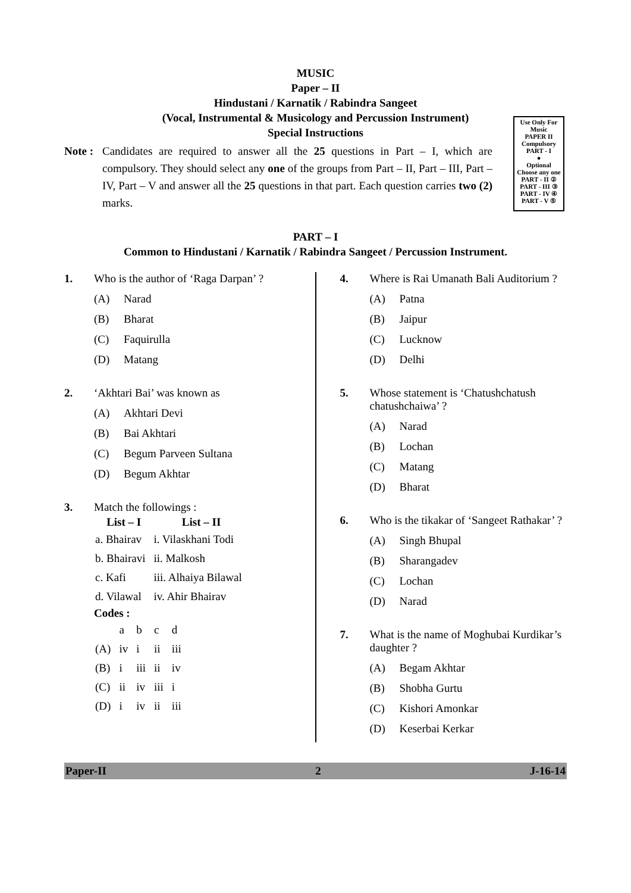MUSIC
Paper – II
Hindustani / Karnatik / Rabindra Sangeet
(Vocal, Instrumental & Musicology and Percussion Instrument)
Special Instructions
Note :
Candidates are required to answer all the 25 questions in Part – I, which are compulsory. They should select any one of the groups from Part – II, Part – III, Part – IV, Part – V and answer all the 25 questions in that part. Each question carries two (2) marks.
Use Only For
Music
PAPER II
Compulsory
PART - I
●
Optional
Choose any one
PART - II ②
PART - III ③
PART - IV ④
PART - V ⑤
PART – I
Common to Hindustani / Karnatik / Rabindra Sangeet / Percussion Instrument.
1. Who is the author of ‘Raga Darpan’ ?
(A) Narad
(B) Bharat
(C) Faquirulla
(D) Matang
2. ‘Akhtari Bai’ was known as
(A) Akhtari Devi
(B) Bai Akhtari
(C) Begum Parveen Sultana
(D) Begum Akhtar
3. Match the followings :
| List – I | List – II |
| --- | --- |
| a. Bhairav | i. Vilaskhani Todi |
| b. Bhairavi | ii. Malkosh |
| c. Kafi | iii. Alhaiya Bilawal |
| d. Vilawal | iv. Ahir Bhairav |
Codes :
| | a | b | c | d |
| (A) | iv | i | ii | iii |
| (B) | i | iii | ii | iv |
| (C) | ii | iv | iii | i |
| (D) | i | iv | ii | iii |
4. Where is Rai Umanath Bali Auditorium ?
(A) Patna
(B) Jaipur
(C) Lucknow
(D) Delhi
5. Whose statement is ‘Chatushchatush chatushchaiwa’ ?
(A) Narad
(B) Lochan
(C) Matang
(D) Bharat
6. Who is the tikakar of ‘Sangeet Rathakar’ ?
(A) Singh Bhupal
(B) Sharangadev
(C) Lochan
(D) Narad
7. What is the name of Moghubai Kurdikar’s daughter ?
(A) Begam Akhtar
(B) Shobha Gurtu
(C) Kishori Amonkar
(D) Keserbai Kerkar
Paper-II 2 J-16-14